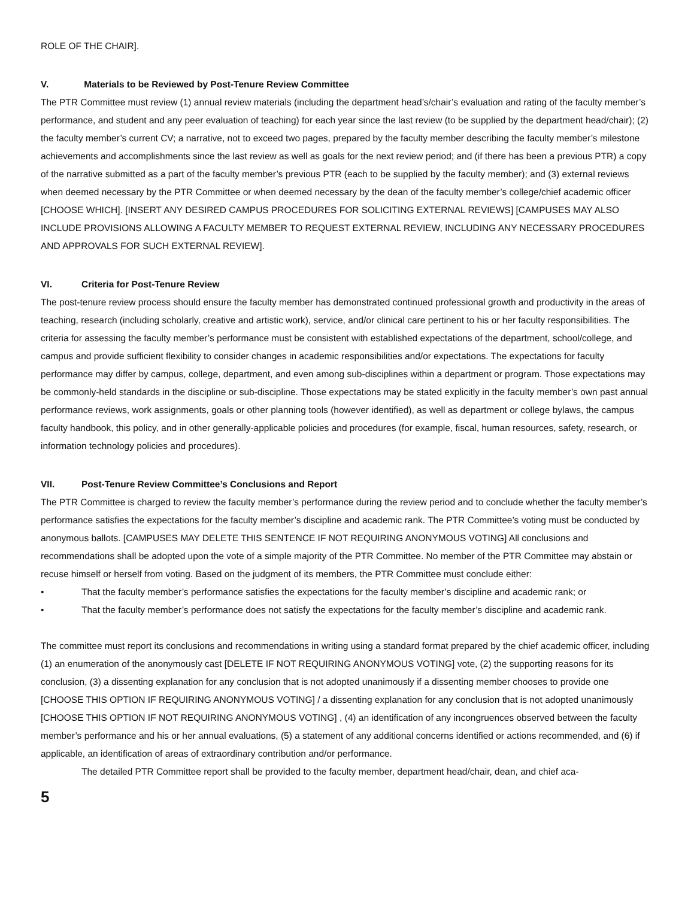ROLE OF THE CHAIR].
V. Materials to be Reviewed by Post-Tenure Review Committee
The PTR Committee must review (1) annual review materials (including the department head’s/chair’s evaluation and rating of the faculty member’s performance, and student and any peer evaluation of teaching) for each year since the last review (to be supplied by the department head/chair); (2) the faculty member’s current CV; a narrative, not to exceed two pages, prepared by the faculty member describing the faculty member’s milestone achievements and accomplishments since the last review as well as goals for the next review period; and (if there has been a previous PTR) a copy of the narrative submitted as a part of the faculty member’s previous PTR (each to be supplied by the faculty member); and (3) external reviews when deemed necessary by the PTR Committee or when deemed necessary by the dean of the faculty member’s college/chief academic officer [CHOOSE WHICH]. [INSERT ANY DESIRED CAMPUS PROCEDURES FOR SOLICITING EXTERNAL REVIEWS] [CAMPUSES MAY ALSO INCLUDE PROVISIONS ALLOWING A FACULTY MEMBER TO REQUEST EXTERNAL REVIEW, INCLUDING ANY NECESSARY PROCEDURES AND APPROVALS FOR SUCH EXTERNAL REVIEW].
VI. Criteria for Post-Tenure Review
The post-tenure review process should ensure the faculty member has demonstrated continued professional growth and productivity in the areas of teaching, research (including scholarly, creative and artistic work), service, and/or clinical care pertinent to his or her faculty responsibilities. The criteria for assessing the faculty member’s performance must be consistent with established expectations of the department, school/college, and campus and provide sufficient flexibility to consider changes in academic responsibilities and/or expectations. The expectations for faculty performance may differ by campus, college, department, and even among sub-disciplines within a department or program. Those expectations may be commonly-held standards in the discipline or sub-discipline. Those expectations may be stated explicitly in the faculty member’s own past annual performance reviews, work assignments, goals or other planning tools (however identified), as well as department or college bylaws, the campus faculty handbook, this policy, and in other generally-applicable policies and procedures (for example, fiscal, human resources, safety, research, or information technology policies and procedures).
VII. Post-Tenure Review Committee’s Conclusions and Report
The PTR Committee is charged to review the faculty member’s performance during the review period and to conclude whether the faculty member’s performance satisfies the expectations for the faculty member’s discipline and academic rank. The PTR Committee’s voting must be conducted by anonymous ballots. [CAMPUSES MAY DELETE THIS SENTENCE IF NOT REQUIRING ANONYMOUS VOTING] All conclusions and recommendations shall be adopted upon the vote of a simple majority of the PTR Committee. No member of the PTR Committee may abstain or recuse himself or herself from voting. Based on the judgment of its members, the PTR Committee must conclude either:
• That the faculty member’s performance satisfies the expectations for the faculty member’s discipline and academic rank; or
• That the faculty member’s performance does not satisfy the expectations for the faculty member’s discipline and academic rank.
The committee must report its conclusions and recommendations in writing using a standard format prepared by the chief academic officer, including (1) an enumeration of the anonymously cast [DELETE IF NOT REQUIRING ANONYMOUS VOTING] vote, (2) the supporting reasons for its conclusion, (3) a dissenting explanation for any conclusion that is not adopted unanimously if a dissenting member chooses to provide one [CHOOSE THIS OPTION IF REQUIRING ANONYMOUS VOTING] / a dissenting explanation for any conclusion that is not adopted unanimously [CHOOSE THIS OPTION IF NOT REQUIRING ANONYMOUS VOTING] , (4) an identification of any incongruences observed between the faculty member’s performance and his or her annual evaluations, (5) a statement of any additional concerns identified or actions recommended, and (6) if applicable, an identification of areas of extraordinary contribution and/or performance.
The detailed PTR Committee report shall be provided to the faculty member, department head/chair, dean, and chief aca-
5